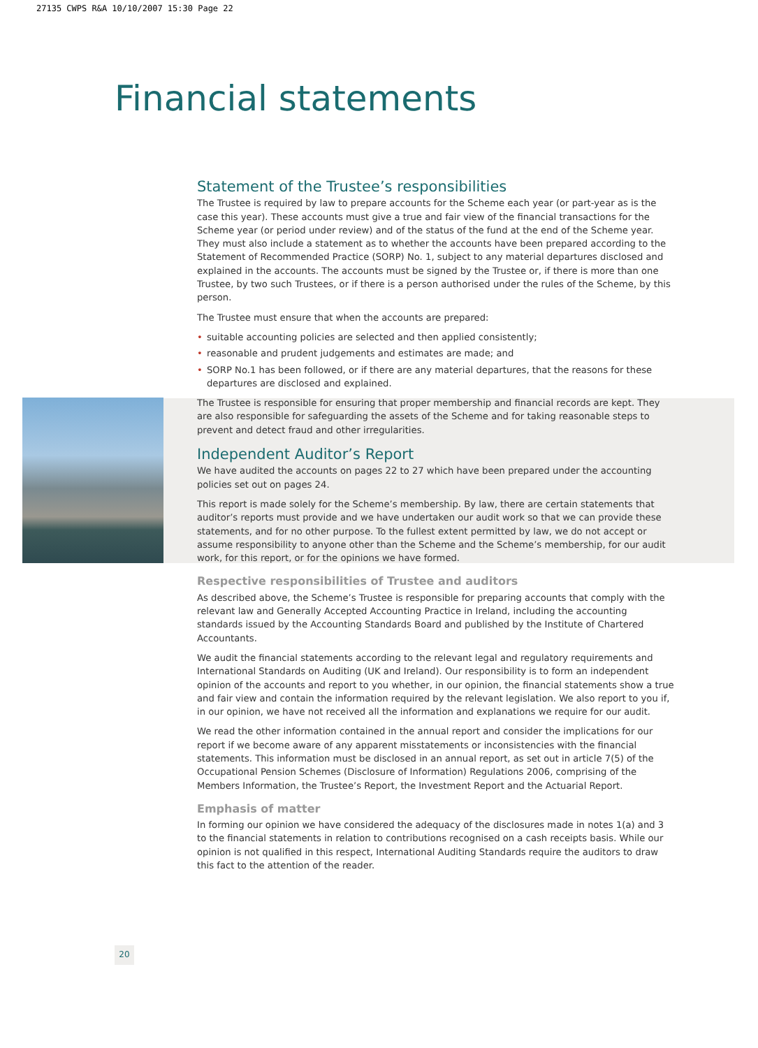27135 CWPS R&A 10/10/2007 15:30 Page 22
Financial statements
Statement of the Trustee’s responsibilities
The Trustee is required by law to prepare accounts for the Scheme each year (or part-year as is the case this year). These accounts must give a true and fair view of the financial transactions for the Scheme year (or period under review) and of the status of the fund at the end of the Scheme year. They must also include a statement as to whether the accounts have been prepared according to the Statement of Recommended Practice (SORP) No. 1, subject to any material departures disclosed and explained in the accounts. The accounts must be signed by the Trustee or, if there is more than one Trustee, by two such Trustees, or if there is a person authorised under the rules of the Scheme, by this person.
The Trustee must ensure that when the accounts are prepared:
• suitable accounting policies are selected and then applied consistently;
• reasonable and prudent judgements and estimates are made; and
• SORP No.1 has been followed, or if there are any material departures, that the reasons for these departures are disclosed and explained.
The Trustee is responsible for ensuring that proper membership and financial records are kept. They are also responsible for safeguarding the assets of the Scheme and for taking reasonable steps to prevent and detect fraud and other irregularities.
Independent Auditor’s Report
We have audited the accounts on pages 22 to 27 which have been prepared under the accounting policies set out on pages 24.
This report is made solely for the Scheme’s membership. By law, there are certain statements that auditor’s reports must provide and we have undertaken our audit work so that we can provide these statements, and for no other purpose. To the fullest extent permitted by law, we do not accept or assume responsibility to anyone other than the Scheme and the Scheme’s membership, for our audit work, for this report, or for the opinions we have formed.
Respective responsibilities of Trustee and auditors
As described above, the Scheme’s Trustee is responsible for preparing accounts that comply with the relevant law and Generally Accepted Accounting Practice in Ireland, including the accounting standards issued by the Accounting Standards Board and published by the Institute of Chartered Accountants.
We audit the financial statements according to the relevant legal and regulatory requirements and International Standards on Auditing (UK and Ireland). Our responsibility is to form an independent opinion of the accounts and report to you whether, in our opinion, the financial statements show a true and fair view and contain the information required by the relevant legislation. We also report to you if, in our opinion, we have not received all the information and explanations we require for our audit.
We read the other information contained in the annual report and consider the implications for our report if we become aware of any apparent misstatements or inconsistencies with the financial statements. This information must be disclosed in an annual report, as set out in article 7(5) of the Occupational Pension Schemes (Disclosure of Information) Regulations 2006, comprising of the Members Information, the Trustee’s Report, the Investment Report and the Actuarial Report.
Emphasis of matter
In forming our opinion we have considered the adequacy of the disclosures made in notes 1(a) and 3 to the financial statements in relation to contributions recognised on a cash receipts basis. While our opinion is not qualified in this respect, International Auditing Standards require the auditors to draw this fact to the attention of the reader.
20